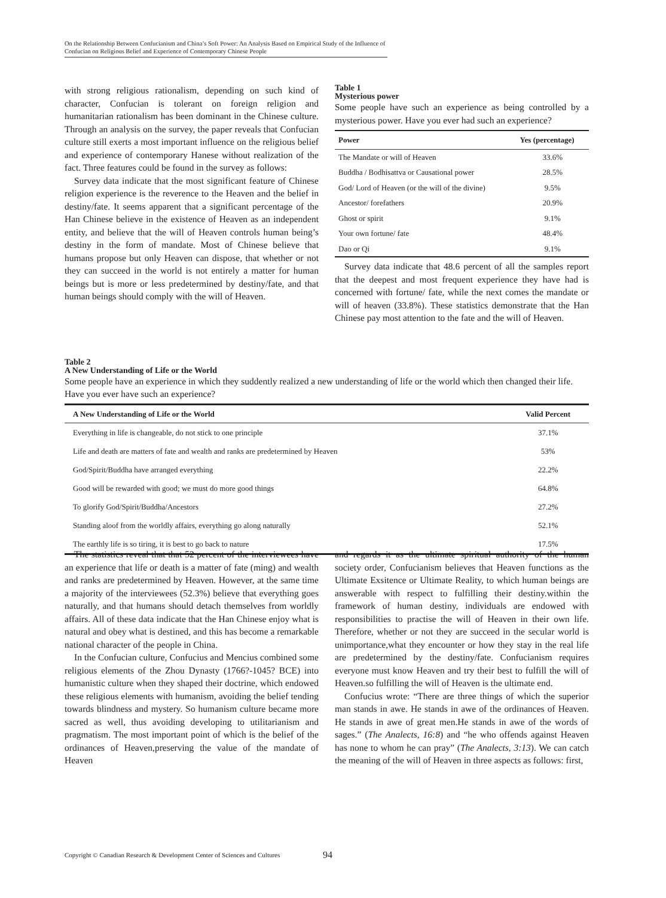On the Relationship Between Confucianism and China’s Soft Power: An Analysis Based on Empirical Study of the Influence of Confucian on Religious Belief and Experience of Contemporary Chinese People
with strong religious rationalism, depending on such kind of character, Confucian is tolerant on foreign religion and humanitarian rationalism has been dominant in the Chinese culture. Through an analysis on the survey, the paper reveals that Confucian culture still exerts a most important influence on the religious belief and experience of contemporary Hanese without realization of the fact. Three features could be found in the survey as follows:
Survey data indicate that the most significant feature of Chinese religion experience is the reverence to the Heaven and the belief in destiny/fate. It seems apparent that a significant percentage of the Han Chinese believe in the existence of Heaven as an independent entity, and believe that the will of Heaven controls human being’s destiny in the form of mandate. Most of Chinese believe that humans propose but only Heaven can dispose, that whether or not they can succeed in the world is not entirely a matter for human beings but is more or less predetermined by destiny/fate, and that human beings should comply with the will of Heaven.
Table 1
Mysterious power
Some people have such an experience as being controlled by a mysterious power. Have you ever had such an experience?
| Power | Yes (percentage) |
| --- | --- |
| The Mandate or will of Heaven | 33.6% |
| Buddha / Bodhisattva or Causational power | 28.5% |
| God/ Lord of Heaven (or the will of the divine) | 9.5% |
| Ancestor/ forefathers | 20.9% |
| Ghost or spirit | 9.1% |
| Your own fortune/ fate | 48.4% |
| Dao or Qi | 9.1% |
Survey data indicate that 48.6 percent of all the samples report that the deepest and most frequent experience they have had is concerned with fortune/ fate, while the next comes the mandate or will of heaven (33.8%). These statistics demonstrate that the Han Chinese pay most attention to the fate and the will of Heaven.
Table 2
A New Understanding of Life or the World
Some people have an experience in which they suddently realized a new understanding of life or the world which then changed their life. Have you ever have such an experience?
| A New Understanding of Life or the World | Valid Percent |
| --- | --- |
| Everything in life is changeable, do not stick to one principle | 37.1% |
| Life and death are matters of fate and wealth and ranks are predetermined by Heaven | 53% |
| God/Spirit/Buddha have arranged everything | 22.2% |
| Good will be rewarded with good; we must do more good things | 64.8% |
| To glorify God/Spirit/Buddha/Ancestors | 27.2% |
| Standing aloof from the worldly affairs, everything go along naturally | 52.1% |
| The earthly life is so tiring, it is best to go back to nature | 17.5% |
The statistics reveal that that 52 percent of the interviewees have an experience that life or death is a matter of fate (ming) and wealth and ranks are predetermined by Heaven. However, at the same time a majority of the interviewees (52.3%) believe that everything goes naturally, and that humans should detach themselves from worldly affairs. All of these data indicate that the Han Chinese enjoy what is natural and obey what is destined, and this has become a remarkable national character of the people in China.
In the Confucian culture, Confucius and Mencius combined some religious elements of the Zhou Dynasty (1766?-1045? BCE) into humanistic culture when they shaped their doctrine, which endowed these religious elements with humanism, avoiding the belief tending towards blindness and mystery. So humanism culture became more sacred as well, thus avoiding developing to utilitarianism and pragmatism. The most important point of which is the belief of the ordinances of Heaven,preserving the value of the mandate of Heaven
and regards it as the ultimate spiritual authority of the human society order, Confucianism believes that Heaven functions as the Ultimate Exsitence or Ultimate Reality, to which human beings are answerable with respect to fulfilling their destiny.within the framework of human destiny, individuals are endowed with responsibilities to practise the will of Heaven in their own life. Therefore, whether or not they are succeed in the secular world is unimportance,what they encounter or how they stay in the real life are predetermined by the destiny/fate. Confucianism requires everyone must know Heaven and try their best to fulfill the will of Heaven.so fulfilling the will of Heaven is the ultimate end.
Confucius wrote: “There are three things of which the superior man stands in awe. He stands in awe of the ordinances of Heaven. He stands in awe of great men.He stands in awe of the words of sages.” (The Analects, 16:8) and “he who offends against Heaven has none to whom he can pray” (The Analects, 3:13). We can catch the meaning of the will of Heaven in three aspects as follows: first,
Copyright © Canadian Research & Development Center of Sciences and Cultures
94